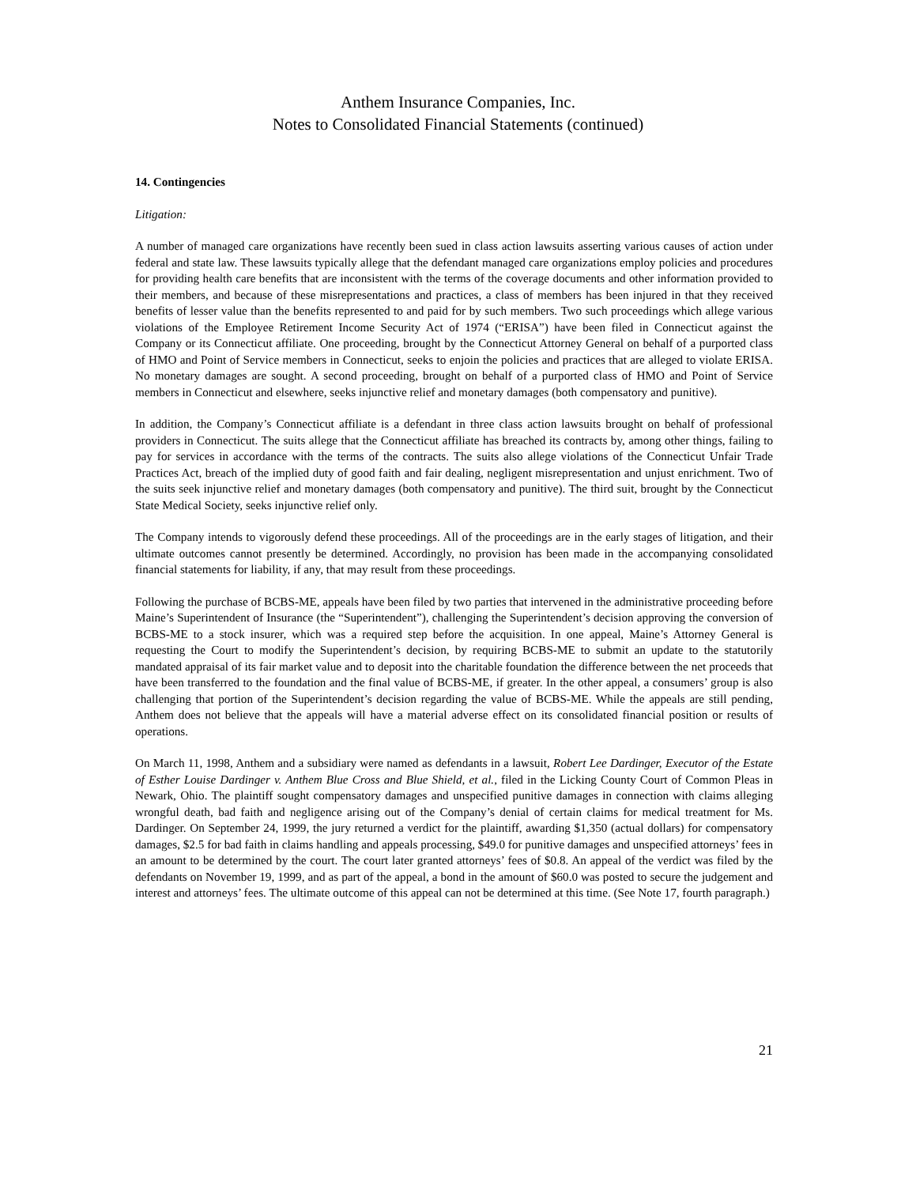Anthem Insurance Companies, Inc.
Notes to Consolidated Financial Statements (continued)
14. Contingencies
Litigation:
A number of managed care organizations have recently been sued in class action lawsuits asserting various causes of action under federal and state law. These lawsuits typically allege that the defendant managed care organizations employ policies and procedures for providing health care benefits that are inconsistent with the terms of the coverage documents and other information provided to their members, and because of these misrepresentations and practices, a class of members has been injured in that they received benefits of lesser value than the benefits represented to and paid for by such members. Two such proceedings which allege various violations of the Employee Retirement Income Security Act of 1974 (“ERISA”) have been filed in Connecticut against the Company or its Connecticut affiliate. One proceeding, brought by the Connecticut Attorney General on behalf of a purported class of HMO and Point of Service members in Connecticut, seeks to enjoin the policies and practices that are alleged to violate ERISA. No monetary damages are sought. A second proceeding, brought on behalf of a purported class of HMO and Point of Service members in Connecticut and elsewhere, seeks injunctive relief and monetary damages (both compensatory and punitive).
In addition, the Company’s Connecticut affiliate is a defendant in three class action lawsuits brought on behalf of professional providers in Connecticut. The suits allege that the Connecticut affiliate has breached its contracts by, among other things, failing to pay for services in accordance with the terms of the contracts. The suits also allege violations of the Connecticut Unfair Trade Practices Act, breach of the implied duty of good faith and fair dealing, negligent misrepresentation and unjust enrichment. Two of the suits seek injunctive relief and monetary damages (both compensatory and punitive). The third suit, brought by the Connecticut State Medical Society, seeks injunctive relief only.
The Company intends to vigorously defend these proceedings. All of the proceedings are in the early stages of litigation, and their ultimate outcomes cannot presently be determined. Accordingly, no provision has been made in the accompanying consolidated financial statements for liability, if any, that may result from these proceedings.
Following the purchase of BCBS-ME, appeals have been filed by two parties that intervened in the administrative proceeding before Maine’s Superintendent of Insurance (the “Superintendent”), challenging the Superintendent’s decision approving the conversion of BCBS-ME to a stock insurer, which was a required step before the acquisition. In one appeal, Maine’s Attorney General is requesting the Court to modify the Superintendent’s decision, by requiring BCBS-ME to submit an update to the statutorily mandated appraisal of its fair market value and to deposit into the charitable foundation the difference between the net proceeds that have been transferred to the foundation and the final value of BCBS-ME, if greater. In the other appeal, a consumers’ group is also challenging that portion of the Superintendent’s decision regarding the value of BCBS-ME. While the appeals are still pending, Anthem does not believe that the appeals will have a material adverse effect on its consolidated financial position or results of operations.
On March 11, 1998, Anthem and a subsidiary were named as defendants in a lawsuit, Robert Lee Dardinger, Executor of the Estate of Esther Louise Dardinger v. Anthem Blue Cross and Blue Shield, et al., filed in the Licking County Court of Common Pleas in Newark, Ohio. The plaintiff sought compensatory damages and unspecified punitive damages in connection with claims alleging wrongful death, bad faith and negligence arising out of the Company’s denial of certain claims for medical treatment for Ms. Dardinger. On September 24, 1999, the jury returned a verdict for the plaintiff, awarding $1,350 (actual dollars) for compensatory damages, $2.5 for bad faith in claims handling and appeals processing, $49.0 for punitive damages and unspecified attorneys’ fees in an amount to be determined by the court. The court later granted attorneys’ fees of $0.8. An appeal of the verdict was filed by the defendants on November 19, 1999, and as part of the appeal, a bond in the amount of $60.0 was posted to secure the judgement and interest and attorneys’ fees. The ultimate outcome of this appeal can not be determined at this time. (See Note 17, fourth paragraph.)
21